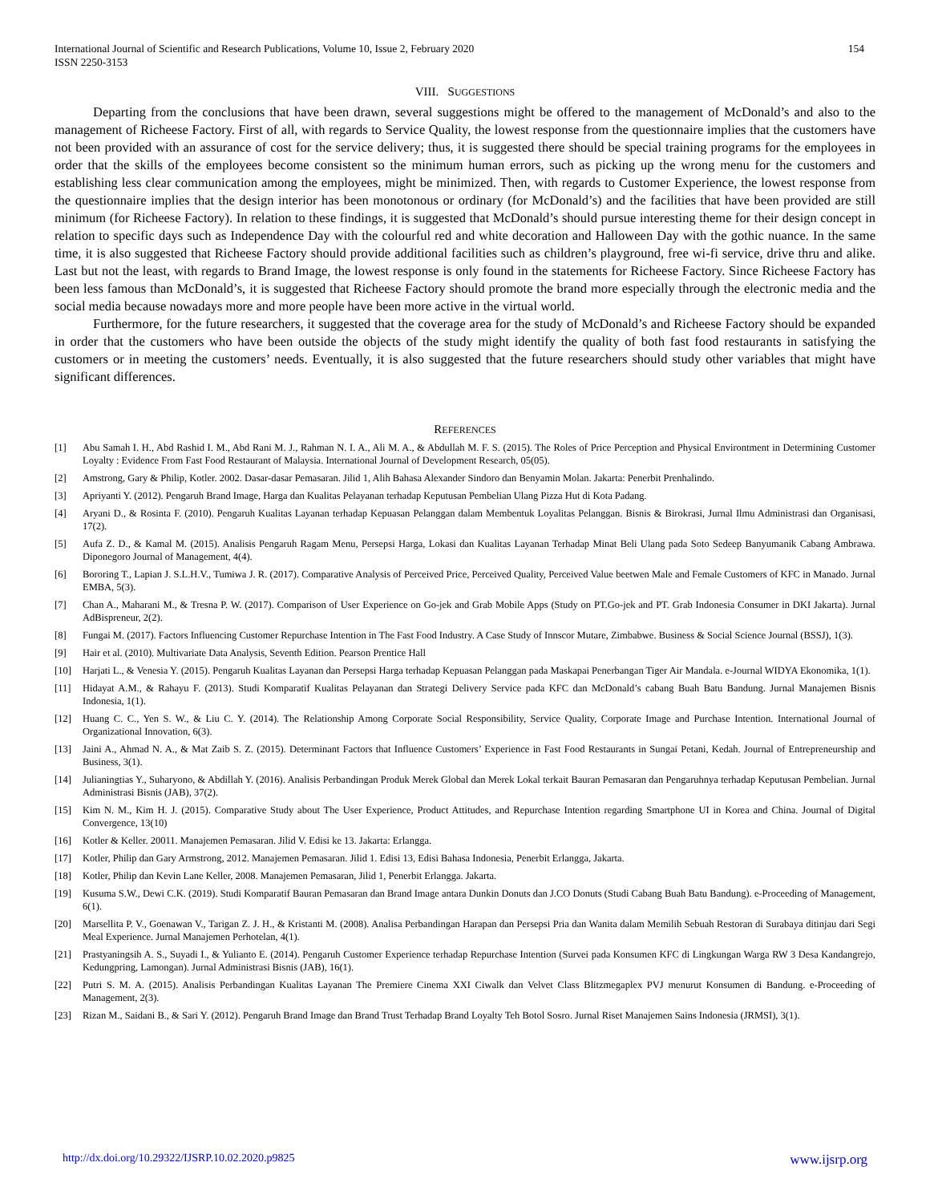International Journal of Scientific and Research Publications, Volume 10, Issue 2, February 2020
ISSN 2250-3153
154
VIII. SUGGESTIONS
Departing from the conclusions that have been drawn, several suggestions might be offered to the management of McDonald’s and also to the management of Richeese Factory. First of all, with regards to Service Quality, the lowest response from the questionnaire implies that the customers have not been provided with an assurance of cost for the service delivery; thus, it is suggested there should be special training programs for the employees in order that the skills of the employees become consistent so the minimum human errors, such as picking up the wrong menu for the customers and establishing less clear communication among the employees, might be minimized. Then, with regards to Customer Experience, the lowest response from the questionnaire implies that the design interior has been monotonous or ordinary (for McDonald’s) and the facilities that have been provided are still minimum (for Richeese Factory). In relation to these findings, it is suggested that McDonald’s should pursue interesting theme for their design concept in relation to specific days such as Independence Day with the colourful red and white decoration and Halloween Day with the gothic nuance. In the same time, it is also suggested that Richeese Factory should provide additional facilities such as children’s playground, free wi-fi service, drive thru and alike. Last but not the least, with regards to Brand Image, the lowest response is only found in the statements for Richeese Factory. Since Richeese Factory has been less famous than McDonald’s, it is suggested that Richeese Factory should promote the brand more especially through the electronic media and the social media because nowadays more and more people have been more active in the virtual world.
Furthermore, for the future researchers, it suggested that the coverage area for the study of McDonald’s and Richeese Factory should be expanded in order that the customers who have been outside the objects of the study might identify the quality of both fast food restaurants in satisfying the customers or in meeting the customers’ needs. Eventually, it is also suggested that the future researchers should study other variables that might have significant differences.
REFERENCES
[1] Abu Samah I. H., Abd Rashid I. M., Abd Rani M. J., Rahman N. I. A., Ali M. A., & Abdullah M. F. S. (2015). The Roles of Price Perception and Physical Environtment in Determining Customer Loyalty : Evidence From Fast Food Restaurant of Malaysia. International Journal of Development Research, 05(05).
[2] Amstrong, Gary & Philip, Kotler. 2002. Dasar-dasar Pemasaran. Jilid 1, Alih Bahasa Alexander Sindoro dan Benyamin Molan. Jakarta: Penerbit Prenhalindo.
[3] Apriyanti Y. (2012). Pengaruh Brand Image, Harga dan Kualitas Pelayanan terhadap Keputusan Pembelian Ulang Pizza Hut di Kota Padang.
[4] Aryani D., & Rosinta F. (2010). Pengaruh Kualitas Layanan terhadap Kepuasan Pelanggan dalam Membentuk Loyalitas Pelanggan. Bisnis & Birokrasi, Jurnal Ilmu Administrasi dan Organisasi, 17(2).
[5] Aufa Z. D., & Kamal M. (2015). Analisis Pengaruh Ragam Menu, Persepsi Harga, Lokasi dan Kualitas Layanan Terhadap Minat Beli Ulang pada Soto Sedeep Banyumanik Cabang Ambrawa. Diponegoro Journal of Management, 4(4).
[6] Bororing T., Lapian J. S.L.H.V., Tumiwa J. R. (2017). Comparative Analysis of Perceived Price, Perceived Quality, Perceived Value beetwen Male and Female Customers of KFC in Manado. Jurnal EMBA, 5(3).
[7] Chan A., Maharani M., & Tresna P. W. (2017). Comparison of User Experience on Go-jek and Grab Mobile Apps (Study on PT.Go-jek and PT. Grab Indonesia Consumer in DKI Jakarta). Jurnal AdBispreneur, 2(2).
[8] Fungai M. (2017). Factors Influencing Customer Repurchase Intention in The Fast Food Industry. A Case Study of Innscor Mutare, Zimbabwe. Business & Social Science Journal (BSSJ), 1(3).
[9] Hair et al. (2010). Multivariate Data Analysis, Seventh Edition. Pearson Prentice Hall
[10] Harjati L., & Venesia Y. (2015). Pengaruh Kualitas Layanan dan Persepsi Harga terhadap Kepuasan Pelanggan pada Maskapai Penerbangan Tiger Air Mandala. e-Journal WIDYA Ekonomika, 1(1).
[11] Hidayat A.M., & Rahayu F. (2013). Studi Komparatif Kualitas Pelayanan dan Strategi Delivery Service pada KFC dan McDonald’s cabang Buah Batu Bandung. Jurnal Manajemen Bisnis Indonesia, 1(1).
[12] Huang C. C., Yen S. W., & Liu C. Y. (2014). The Relationship Among Corporate Social Responsibility, Service Quality, Corporate Image and Purchase Intention. International Journal of Organizational Innovation, 6(3).
[13] Jaini A., Ahmad N. A., & Mat Zaib S. Z. (2015). Determinant Factors that Influence Customers’ Experience in Fast Food Restaurants in Sungai Petani, Kedah. Journal of Entrepreneurship and Business, 3(1).
[14] Julianingtias Y., Suharyono, & Abdillah Y. (2016). Analisis Perbandingan Produk Merek Global dan Merek Lokal terkait Bauran Pemasaran dan Pengaruhnya terhadap Keputusan Pembelian. Jurnal Administrasi Bisnis (JAB), 37(2).
[15] Kim N. M., Kim H. J. (2015). Comparative Study about The User Experience, Product Attitudes, and Repurchase Intention regarding Smartphone UI in Korea and China. Journal of Digital Convergence, 13(10)
[16] Kotler & Keller. 20011. Manajemen Pemasaran. Jilid V. Edisi ke 13. Jakarta: Erlangga.
[17] Kotler, Philip dan Gary Armstrong, 2012. Manajemen Pemasaran. Jilid 1. Edisi 13, Edisi Bahasa Indonesia, Penerbit Erlangga, Jakarta.
[18] Kotler, Philip dan Kevin Lane Keller, 2008. Manajemen Pemasaran, Jilid 1, Penerbit Erlangga. Jakarta.
[19] Kusuma S.W., Dewi C.K. (2019). Studi Komparatif Bauran Pemasaran dan Brand Image antara Dunkin Donuts dan J.CO Donuts (Studi Cabang Buah Batu Bandung). e-Proceeding of Management, 6(1).
[20] Marsellita P. V., Goenawan V., Tarigan Z. J. H., & Kristanti M. (2008). Analisa Perbandingan Harapan dan Persepsi Pria dan Wanita dalam Memilih Sebuah Restoran di Surabaya ditinjau dari Segi Meal Experience. Jurnal Manajemen Perhotelan, 4(1).
[21] Prastyaningsih A. S., Suyadi I., & Yulianto E. (2014). Pengaruh Customer Experience terhadap Repurchase Intention (Survei pada Konsumen KFC di Lingkungan Warga RW 3 Desa Kandangrejo, Kedungpring, Lamongan). Jurnal Administrasi Bisnis (JAB), 16(1).
[22] Putri S. M. A. (2015). Analisis Perbandingan Kualitas Layanan The Premiere Cinema XXI Ciwalk dan Velvet Class Blitzmegaplex PVJ menurut Konsumen di Bandung. e-Proceeding of Management, 2(3).
[23] Rizan M., Saidani B., & Sari Y. (2012). Pengaruh Brand Image dan Brand Trust Terhadap Brand Loyalty Teh Botol Sosro. Jurnal Riset Manajemen Sains Indonesia (JRMSI), 3(1).
http://dx.doi.org/10.29322/IJSRP.10.02.2020.p9825 www.ijsrp.org